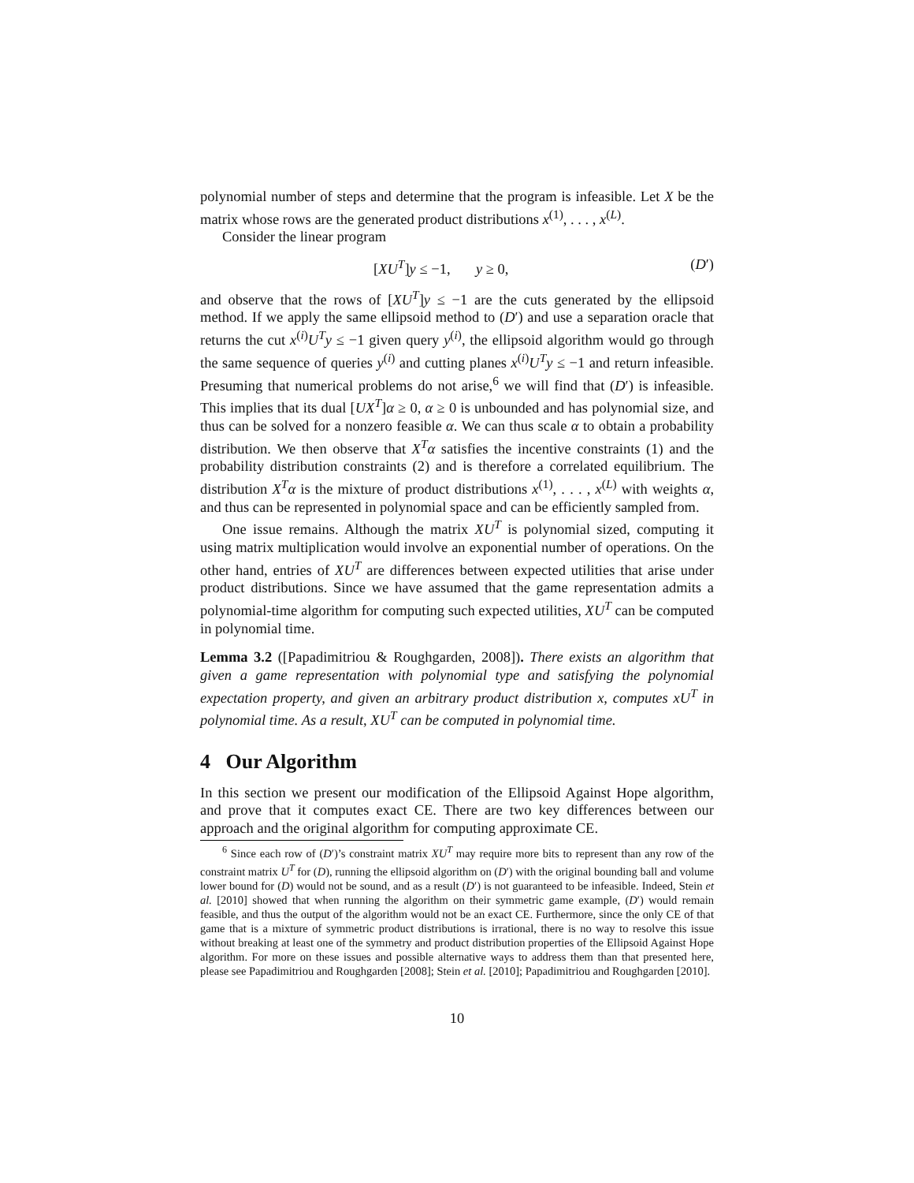polynomial number of steps and determine that the program is infeasible. Let X be the matrix whose rows are the generated product distributions x<sup>(1)</sup>, . . . , x<sup>(L)</sup>.
Consider the linear program
[XU<sup>T</sup>]y ≤ −1, y ≥ 0, (D′)
and observe that the rows of [XU<sup>T</sup>]y ≤ −1 are the cuts generated by the ellipsoid method. If we apply the same ellipsoid method to (D′) and use a separation oracle that returns the cut x<sup>(i)</sup>U<sup>T</sup>y ≤ −1 given query y<sup>(i)</sup>, the ellipsoid algorithm would go through the same sequence of queries y<sup>(i)</sup> and cutting planes x<sup>(i)</sup>U<sup>T</sup>y ≤ −1 and return infeasible. Presuming that numerical problems do not arise,<sup>6</sup> we will find that (D′) is infeasible. This implies that its dual [UX<sup>T</sup>]α ≥ 0, α ≥ 0 is unbounded and has polynomial size, and thus can be solved for a nonzero feasible α. We can thus scale α to obtain a probability distribution. We then observe that X<sup>T</sup>α satisfies the incentive constraints (1) and the probability distribution constraints (2) and is therefore a correlated equilibrium. The distribution X<sup>T</sup>α is the mixture of product distributions x<sup>(1)</sup>, . . . , x<sup>(L)</sup> with weights α, and thus can be represented in polynomial space and can be efficiently sampled from.
One issue remains. Although the matrix XU<sup>T</sup> is polynomial sized, computing it using matrix multiplication would involve an exponential number of operations. On the other hand, entries of XU<sup>T</sup> are differences between expected utilities that arise under product distributions. Since we have assumed that the game representation admits a polynomial-time algorithm for computing such expected utilities, XU<sup>T</sup> can be computed in polynomial time.
Lemma 3.2 ([Papadimitriou & Roughgarden, 2008]). There exists an algorithm that given a game representation with polynomial type and satisfying the polynomial expectation property, and given an arbitrary product distribution x, computes xU<sup>T</sup> in polynomial time. As a result, XU<sup>T</sup> can be computed in polynomial time.
4 Our Algorithm
In this section we present our modification of the Ellipsoid Against Hope algorithm, and prove that it computes exact CE. There are two key differences between our approach and the original algorithm for computing approximate CE.
<sup>6</sup> Since each row of (D′)’s constraint matrix XU<sup>T</sup> may require more bits to represent than any row of the constraint matrix U<sup>T</sup> for (D), running the ellipsoid algorithm on (D′) with the original bounding ball and volume lower bound for (D) would not be sound, and as a result (D′) is not guaranteed to be infeasible. Indeed, Stein et al. [2010] showed that when running the algorithm on their symmetric game example, (D′) would remain feasible, and thus the output of the algorithm would not be an exact CE. Furthermore, since the only CE of that game that is a mixture of symmetric product distributions is irrational, there is no way to resolve this issue without breaking at least one of the symmetry and product distribution properties of the Ellipsoid Against Hope algorithm. For more on these issues and possible alternative ways to address them than that presented here, please see Papadimitriou and Roughgarden [2008]; Stein et al. [2010]; Papadimitriou and Roughgarden [2010].
10